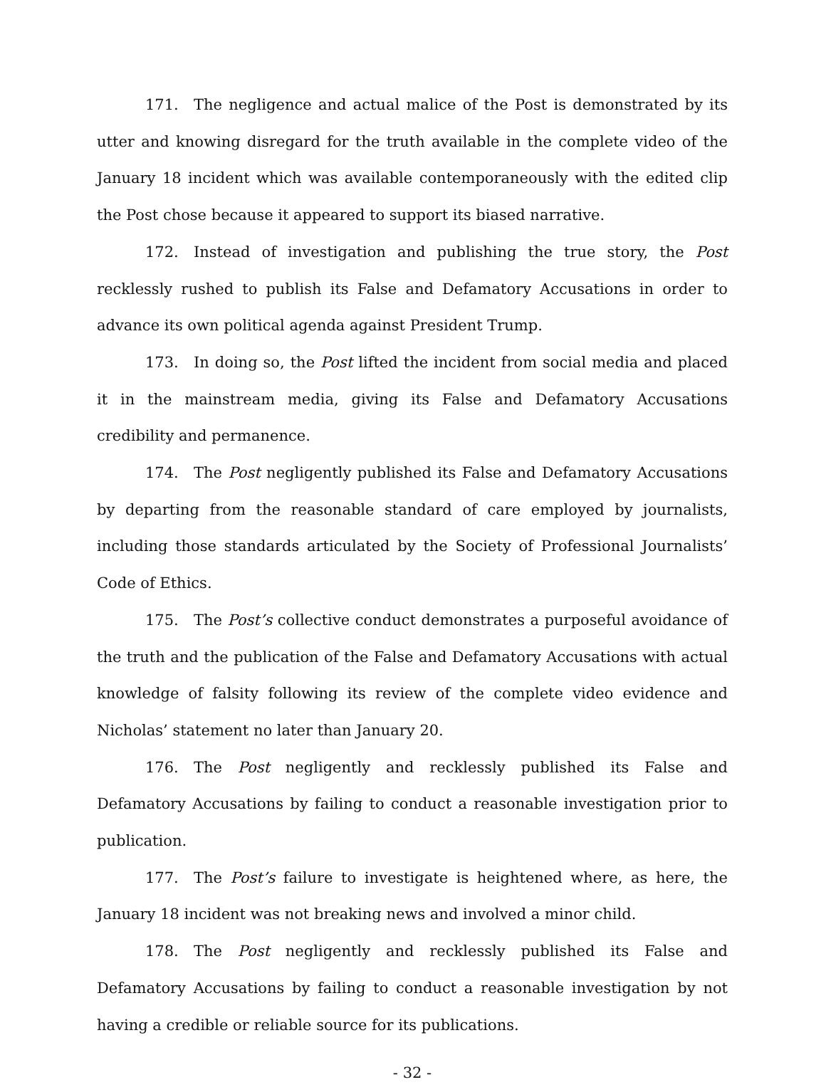171. The negligence and actual malice of the Post is demonstrated by its utter and knowing disregard for the truth available in the complete video of the January 18 incident which was available contemporaneously with the edited clip the Post chose because it appeared to support its biased narrative.
172. Instead of investigation and publishing the true story, the Post recklessly rushed to publish its False and Defamatory Accusations in order to advance its own political agenda against President Trump.
173. In doing so, the Post lifted the incident from social media and placed it in the mainstream media, giving its False and Defamatory Accusations credibility and permanence.
174. The Post negligently published its False and Defamatory Accusations by departing from the reasonable standard of care employed by journalists, including those standards articulated by the Society of Professional Journalists’ Code of Ethics.
175. The Post’s collective conduct demonstrates a purposeful avoidance of the truth and the publication of the False and Defamatory Accusations with actual knowledge of falsity following its review of the complete video evidence and Nicholas’ statement no later than January 20.
176. The Post negligently and recklessly published its False and Defamatory Accusations by failing to conduct a reasonable investigation prior to publication.
177. The Post’s failure to investigate is heightened where, as here, the January 18 incident was not breaking news and involved a minor child.
178. The Post negligently and recklessly published its False and Defamatory Accusations by failing to conduct a reasonable investigation by not having a credible or reliable source for its publications.
- 32 -